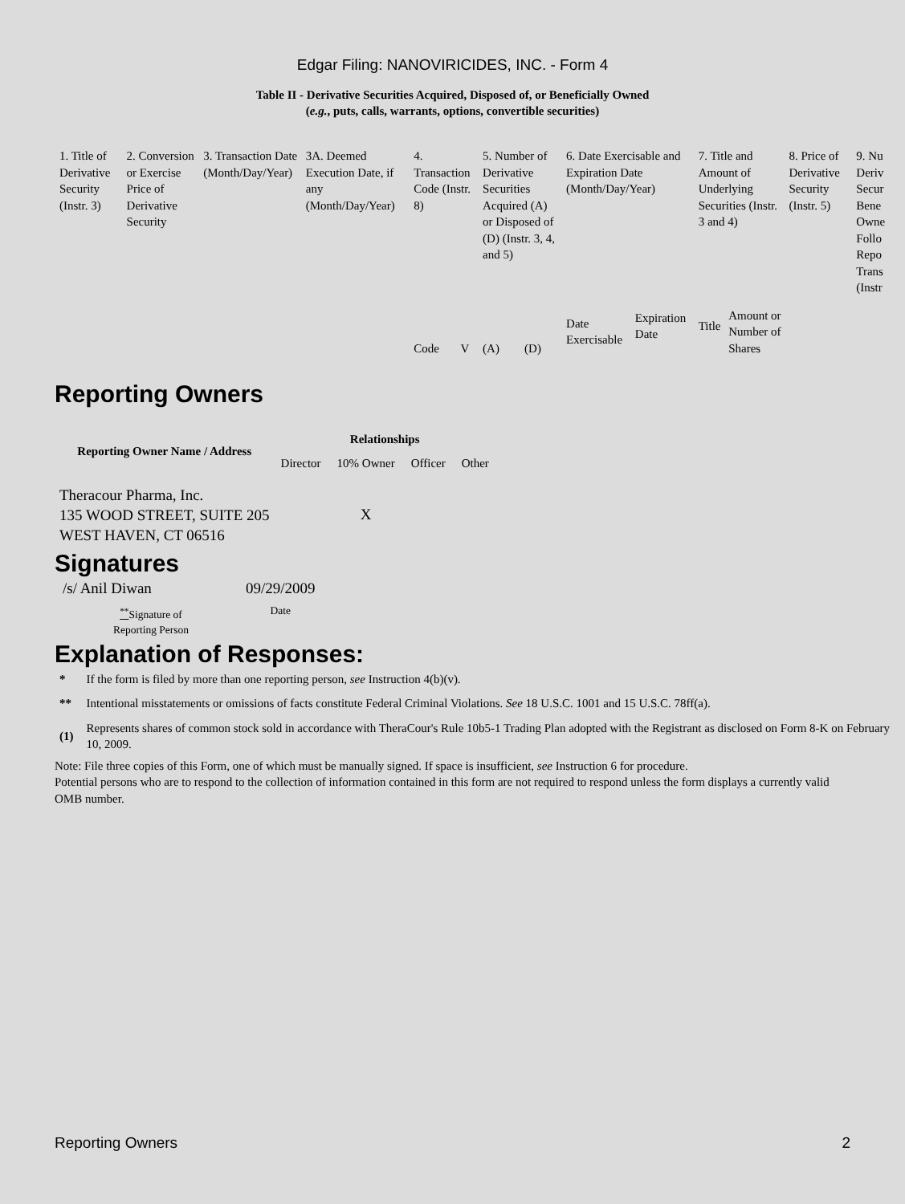Edgar Filing: NANOVIRICIDES, INC. - Form 4
Table II - Derivative Securities Acquired, Disposed of, or Beneficially Owned
(e.g., puts, calls, warrants, options, convertible securities)
| 1. Title of Derivative Security (Instr. 3) | 2. Conversion or Exercise Price of Derivative Security | 3. Transaction Date (Month/Day/Year) | 3A. Deemed Execution Date, if any (Month/Day/Year) | 4. Transaction Code (Instr. 8) | | 5. Number of Derivative Securities Acquired (A) or Disposed of (D) (Instr. 3, 4, and 5) | | 6. Date Exercisable and Expiration Date (Month/Day/Year) | | 7. Title and Amount of Underlying Securities (Instr. 3 and 4) | | 8. Price of Derivative Security (Instr. 5) | 9. Nu Deriv Secur Bene Owne Follo Repo Trans (Instr |
| | | | | Code | V | (A) | (D) | Date Exercisable | Expiration Date | Title | Amount or Number of Shares | | |
Reporting Owners
| Reporting Owner Name / Address | Relationships | | | |
| --- | --- | --- | --- | --- |
| | Director | 10% Owner | Officer | Other |
| Theracour Pharma, Inc. 135 WOOD STREET, SUITE 205 WEST HAVEN, CT 06516 | | X | | |
Signatures
| /s/ Anil Diwan | 09/29/2009 |
| <sup>**</sup> Signature of Reporting Person | Date |
Explanation of Responses:
| * | If the form is filed by more than one reporting person, see Instruction 4(b)(v). |
| ** | Intentional misstatements or omissions of facts constitute Federal Criminal Violations. See 18 U.S.C. 1001 and 15 U.S.C. 78ff(a). |
| (1) | Represents shares of common stock sold in accordance with TheraCour's Rule 10b5-1 Trading Plan adopted with the Registrant as disclosed on Form 8-K on February 10, 2009. |
Note: File three copies of this Form, one of which must be manually signed. If space is insufficient, see Instruction 6 for procedure.
Potential persons who are to respond to the collection of information contained in this form are not required to respond unless the form displays a currently valid OMB number.
Reporting Owners 2